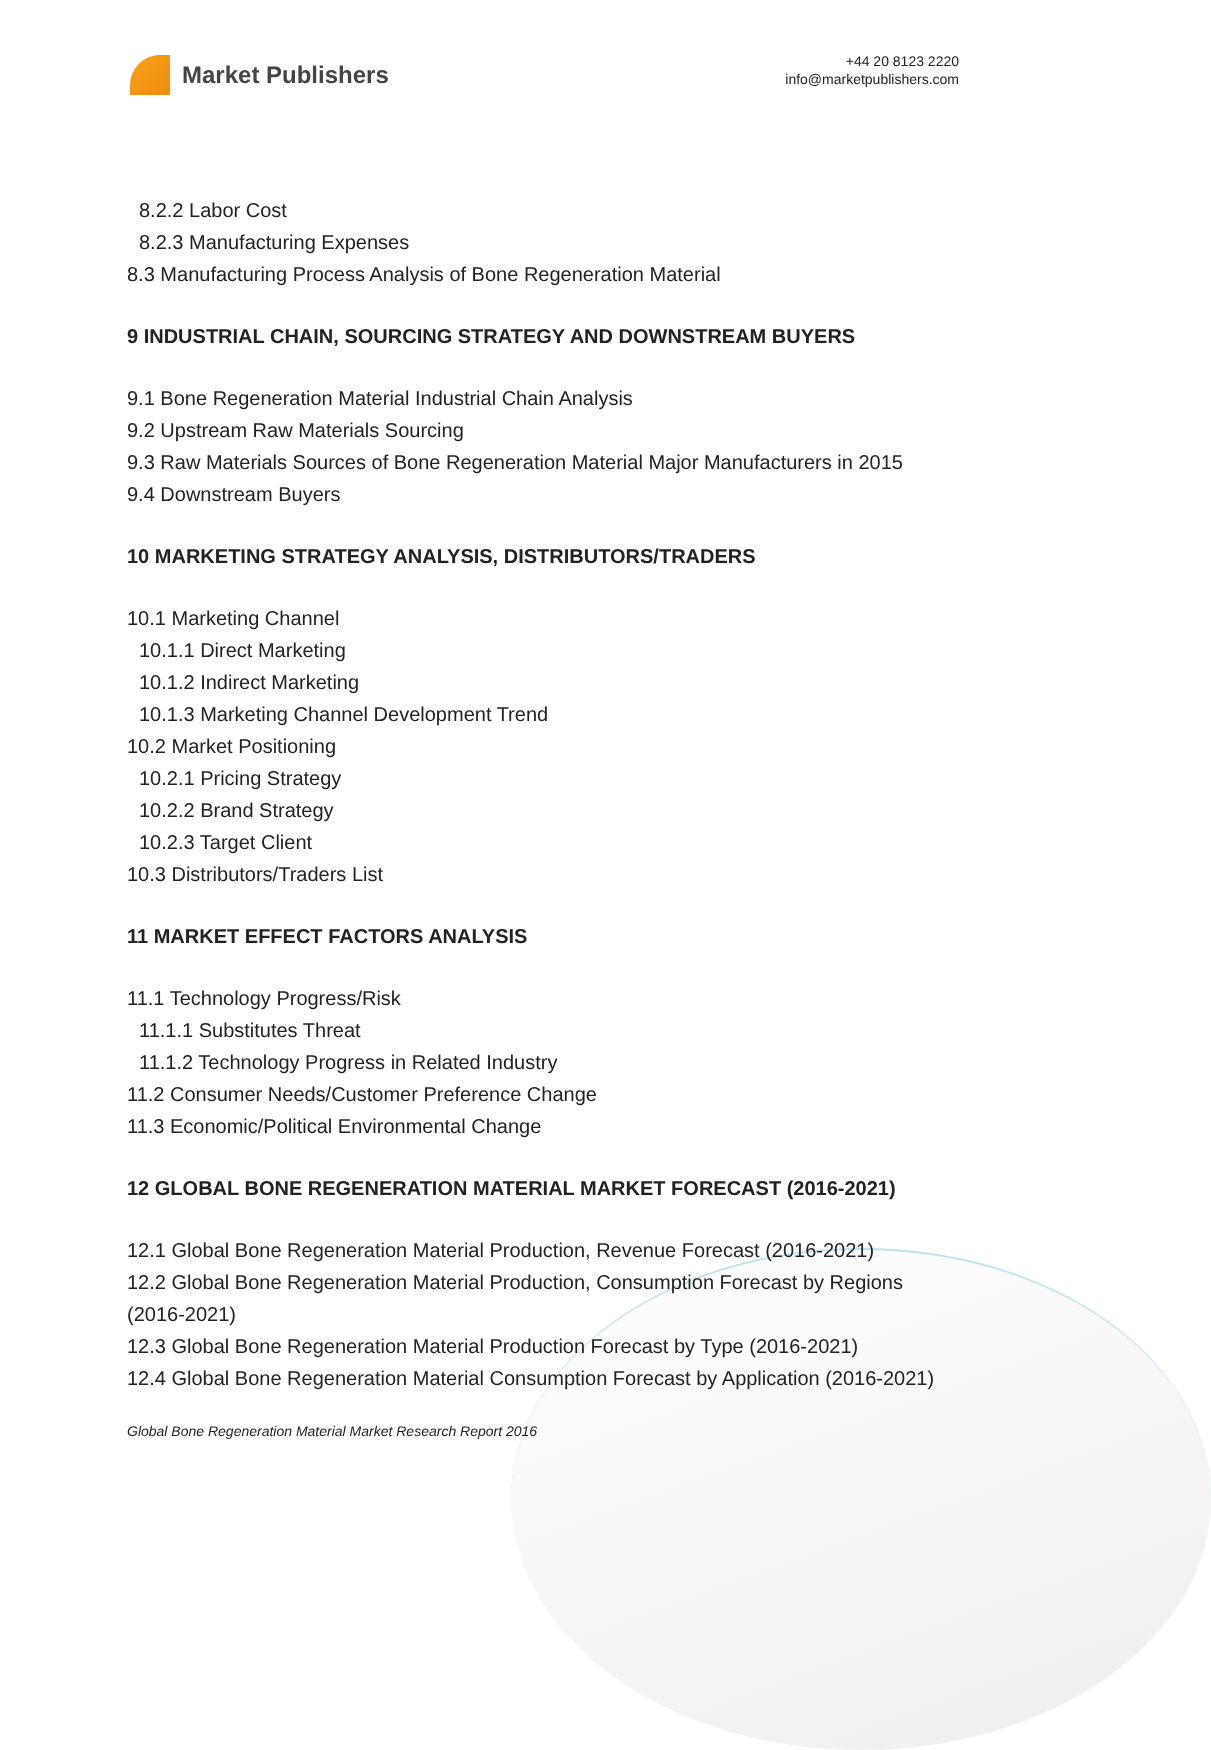Market Publishers
+44 20 8123 2220
info@marketpublishers.com
8.2.2 Labor Cost
8.2.3 Manufacturing Expenses
8.3 Manufacturing Process Analysis of Bone Regeneration Material
9 INDUSTRIAL CHAIN, SOURCING STRATEGY AND DOWNSTREAM BUYERS
9.1 Bone Regeneration Material Industrial Chain Analysis
9.2 Upstream Raw Materials Sourcing
9.3 Raw Materials Sources of Bone Regeneration Material Major Manufacturers in 2015
9.4 Downstream Buyers
10 MARKETING STRATEGY ANALYSIS, DISTRIBUTORS/TRADERS
10.1 Marketing Channel
10.1.1 Direct Marketing
10.1.2 Indirect Marketing
10.1.3 Marketing Channel Development Trend
10.2 Market Positioning
10.2.1 Pricing Strategy
10.2.2 Brand Strategy
10.2.3 Target Client
10.3 Distributors/Traders List
11 MARKET EFFECT FACTORS ANALYSIS
11.1 Technology Progress/Risk
11.1.1 Substitutes Threat
11.1.2 Technology Progress in Related Industry
11.2 Consumer Needs/Customer Preference Change
11.3 Economic/Political Environmental Change
12 GLOBAL BONE REGENERATION MATERIAL MARKET FORECAST (2016-2021)
12.1 Global Bone Regeneration Material Production, Revenue Forecast (2016-2021)
12.2 Global Bone Regeneration Material Production, Consumption Forecast by Regions (2016-2021)
12.3 Global Bone Regeneration Material Production Forecast by Type (2016-2021)
12.4 Global Bone Regeneration Material Consumption Forecast by Application (2016-2021)
Global Bone Regeneration Material Market Research Report 2016